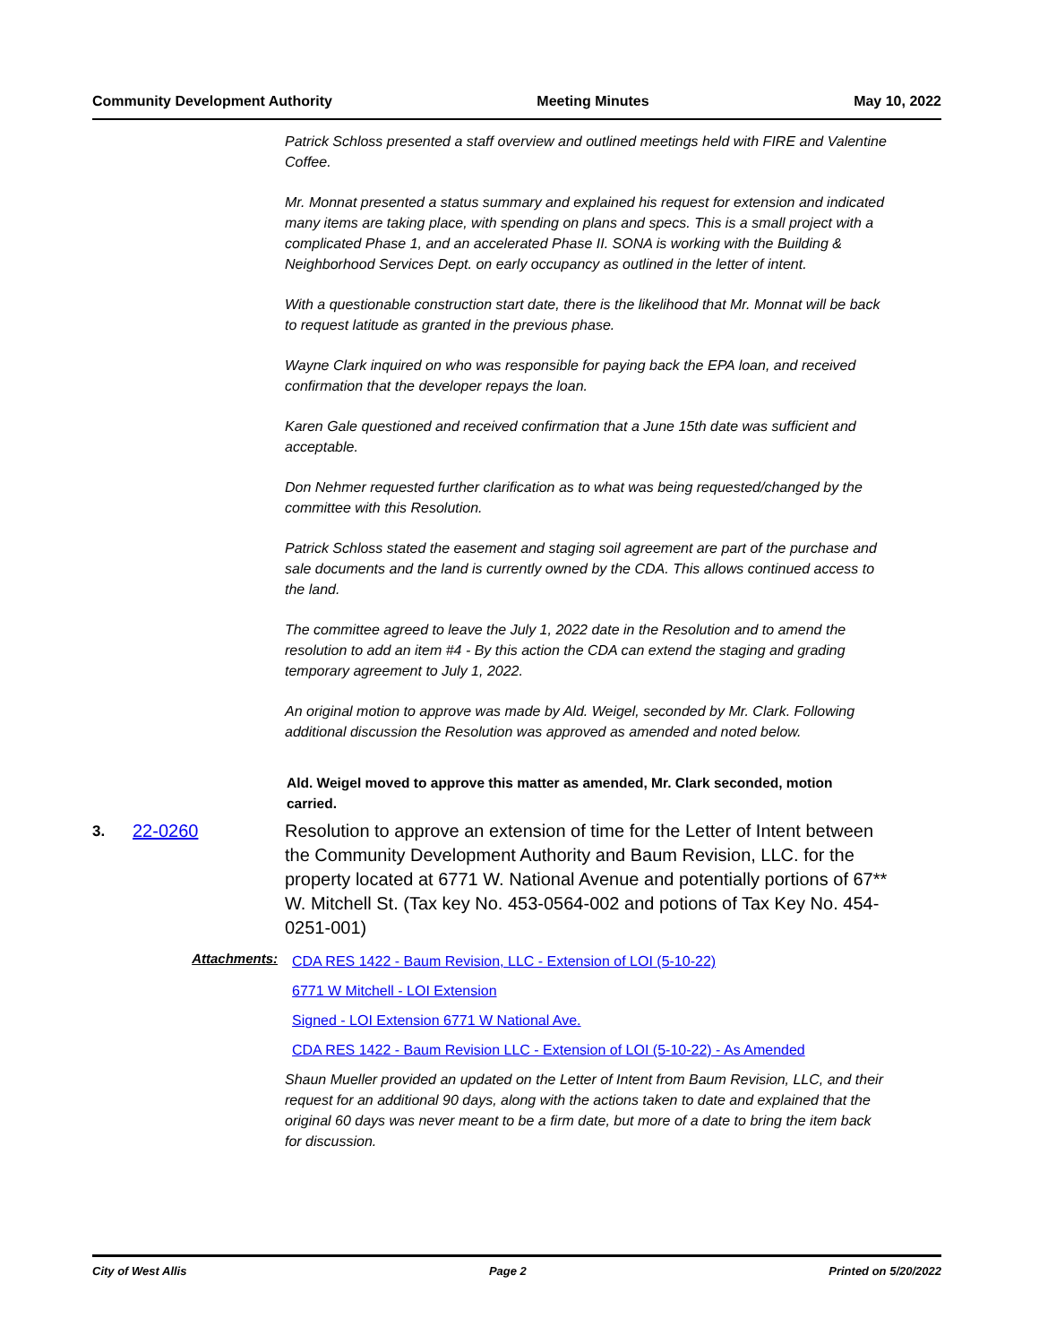Community Development Authority Meeting Minutes May 10, 2022
Patrick Schloss presented a staff overview and outlined meetings held with FIRE and Valentine Coffee.
Mr. Monnat presented a status summary and explained his request for extension and indicated many items are taking place, with spending on plans and specs. This is a small project with a complicated Phase 1, and an accelerated Phase II. SONA is working with the Building & Neighborhood Services Dept. on early occupancy as outlined in the letter of intent.
With a questionable construction start date, there is the likelihood that Mr. Monnat will be back to request latitude as granted in the previous phase.
Wayne Clark inquired on who was responsible for paying back the EPA loan, and received confirmation that the developer repays the loan.
Karen Gale questioned and received confirmation that a June 15th date was sufficient and acceptable.
Don Nehmer requested further clarification as to what was being requested/changed by the committee with this Resolution.
Patrick Schloss stated the easement and staging soil agreement are part of the purchase and sale documents and the land is currently owned by the CDA. This allows continued access to the land.
The committee agreed to leave the July 1, 2022 date in the Resolution and to amend the resolution to add an item #4 - By this action the CDA can extend the staging and grading temporary agreement to July 1, 2022.
An original motion to approve was made by Ald. Weigel, seconded by Mr. Clark. Following additional discussion the Resolution was approved as amended and noted below.
Ald. Weigel moved to approve this matter as amended, Mr. Clark seconded, motion carried.
3.
22-0260 Resolution to approve an extension of time for the Letter of Intent between the Community Development Authority and Baum Revision, LLC. for the property located at 6771 W. National Avenue and potentially portions of 67** W. Mitchell St. (Tax key No. 453-0564-002 and potions of Tax Key No. 454-0251-001)
Attachments:
CDA RES 1422 - Baum Revision, LLC - Extension of LOI (5-10-22)
6771 W Mitchell - LOI Extension
Signed - LOI Extension 6771 W National Ave.
CDA RES 1422 - Baum Revision LLC - Extension of LOI (5-10-22) - As Amended
Shaun Mueller provided an updated on the Letter of Intent from Baum Revision, LLC, and their request for an additional 90 days, along with the actions taken to date and explained that the original 60 days was never meant to be a firm date, but more of a date to bring the item back for discussion.
City of West Allis Page 2 Printed on 5/20/2022